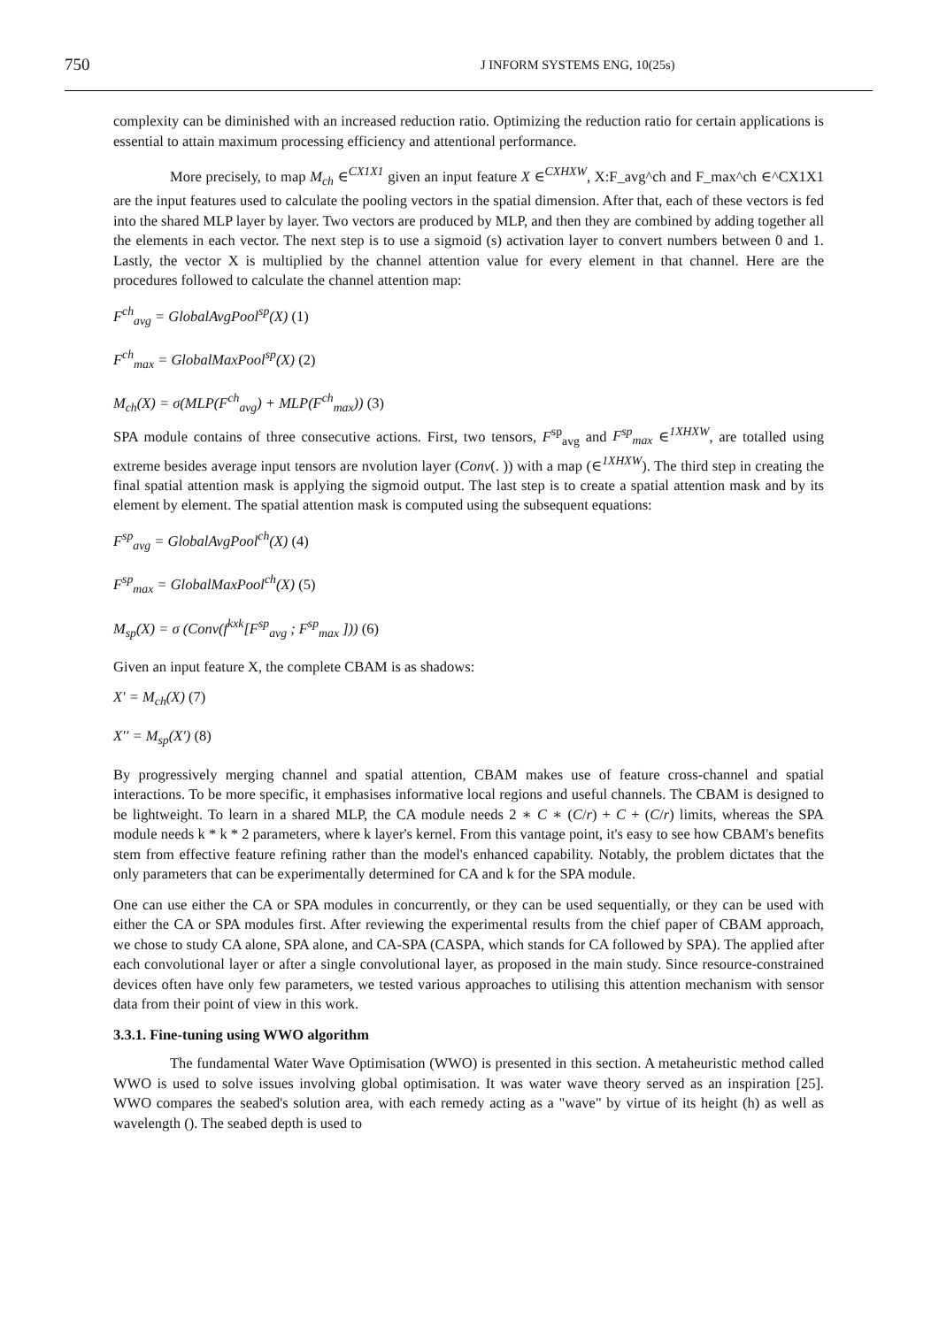750
J INFORM SYSTEMS ENG, 10(25s)
complexity can be diminished with an increased reduction ratio. Optimizing the reduction ratio for certain applications is essential to attain maximum processing efficiency and attentional performance.
More precisely, to map M<sub>ch</sub> ∈<sup>CX1X1</sup> given an input feature X ∈<sup>CXHXW</sup>, X:F_avg^ch and F_max^ch ∈^CX1X1 are the input features used to calculate the pooling vectors in the spatial dimension. After that, each of these vectors is fed into the shared MLP layer by layer. Two vectors are produced by MLP, and then they are combined by adding together all the elements in each vector. The next step is to use a sigmoid (s) activation layer to convert numbers between 0 and 1. Lastly, the vector X is multiplied by the channel attention value for every element in that channel. Here are the procedures followed to calculate the channel attention map:
F<sup>ch</sup><sub>avg</sub> = GlobalAvgPool<sup>sp</sup>(X) (1)
F<sup>ch</sup><sub>max</sub> = GlobalMaxPool<sup>sp</sup>(X) (2)
M<sub>ch</sub>(X) = σ(MLP(F<sup>ch</sup><sub>avg</sub>) + MLP(F<sup>ch</sup><sub>max</sub>)) (3)
SPA module contains of three consecutive actions. First, two tensors, F<sup>sp</sup><sub>avg</sub> and F<sup>sp</sup><sub>max</sub> ∈<sup>1XHXW</sup>, are totalled using extreme besides average input tensors are nvolution layer (Conv(. )) with a map (∈<sup>1XHXW</sup>). The third step in creating the final spatial attention mask is applying the sigmoid output. The last step is to create a spatial attention mask and by its element by element. The spatial attention mask is computed using the subsequent equations:
F<sup>sp</sup><sub>avg</sub> = GlobalAvgPool<sup>ch</sup>(X) (4)
F<sup>sp</sup><sub>max</sub> = GlobalMaxPool<sup>ch</sup>(X) (5)
M<sub>sp</sub>(X) = σ (Conv(f<sup>kxk</sup>[F<sup>sp</sup><sub>avg</sub> ; F<sup>sp</sup><sub>max</sub> ])) (6)
Given an input feature X, the complete CBAM is as shadows:
X′ = M<sub>ch</sub>(X) (7)
X′′ = M<sub>sp</sub>(X′) (8)
By progressively merging channel and spatial attention, CBAM makes use of feature cross-channel and spatial interactions. To be more specific, it emphasises informative local regions and useful channels. The CBAM is designed to be lightweight. To learn in a shared MLP, the CA module needs 2 ∗ C ∗ (C/r) + C + (C/r) limits, whereas the SPA module needs k * k * 2 parameters, where k layer's kernel. From this vantage point, it's easy to see how CBAM's benefits stem from effective feature refining rather than the model's enhanced capability. Notably, the problem dictates that the only parameters that can be experimentally determined for CA and k for the SPA module.
One can use either the CA or SPA modules in concurrently, or they can be used sequentially, or they can be used with either the CA or SPA modules first. After reviewing the experimental results from the chief paper of CBAM approach, we chose to study CA alone, SPA alone, and CA-SPA (CASPA, which stands for CA followed by SPA). The applied after each convolutional layer or after a single convolutional layer, as proposed in the main study. Since resource-constrained devices often have only few parameters, we tested various approaches to utilising this attention mechanism with sensor data from their point of view in this work.
3.3.1. Fine-tuning using WWO algorithm
The fundamental Water Wave Optimisation (WWO) is presented in this section. A metaheuristic method called WWO is used to solve issues involving global optimisation. It was water wave theory served as an inspiration [25]. WWO compares the seabed's solution area, with each remedy acting as a "wave" by virtue of its height (h) as well as wavelength (). The seabed depth is used to